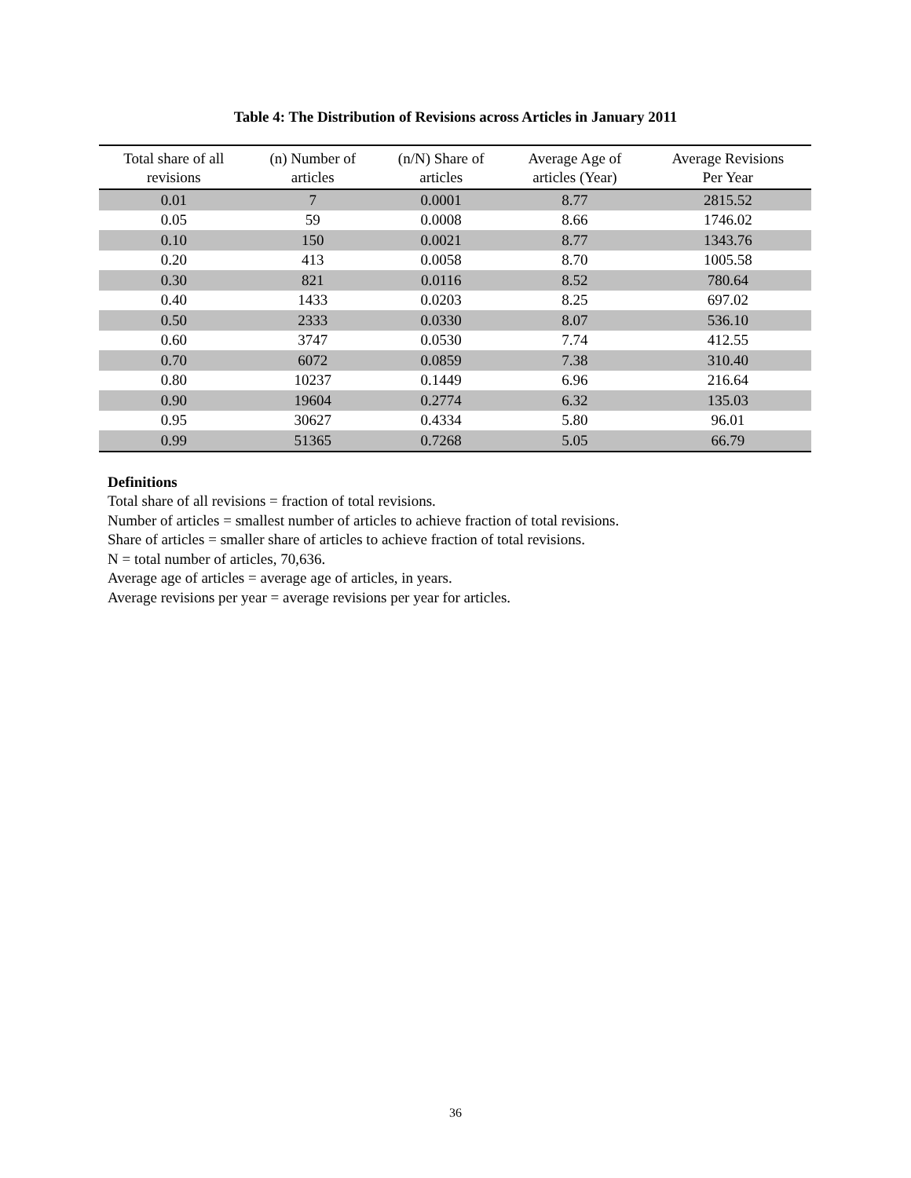Table 4: The Distribution of Revisions across Articles in January 2011
| Total share of all revisions | (n) Number of articles | (n/N) Share of articles | Average Age of articles (Year) | Average Revisions Per Year |
| --- | --- | --- | --- | --- |
| 0.01 | 7 | 0.0001 | 8.77 | 2815.52 |
| 0.05 | 59 | 0.0008 | 8.66 | 1746.02 |
| 0.10 | 150 | 0.0021 | 8.77 | 1343.76 |
| 0.20 | 413 | 0.0058 | 8.70 | 1005.58 |
| 0.30 | 821 | 0.0116 | 8.52 | 780.64 |
| 0.40 | 1433 | 0.0203 | 8.25 | 697.02 |
| 0.50 | 2333 | 0.0330 | 8.07 | 536.10 |
| 0.60 | 3747 | 0.0530 | 7.74 | 412.55 |
| 0.70 | 6072 | 0.0859 | 7.38 | 310.40 |
| 0.80 | 10237 | 0.1449 | 6.96 | 216.64 |
| 0.90 | 19604 | 0.2774 | 6.32 | 135.03 |
| 0.95 | 30627 | 0.4334 | 5.80 | 96.01 |
| 0.99 | 51365 | 0.7268 | 5.05 | 66.79 |
Definitions
Total share of all revisions = fraction of total revisions.
Number of articles = smallest number of articles to achieve fraction of total revisions.
Share of articles = smaller share of articles to achieve fraction of total revisions.
N = total number of articles, 70,636.
Average age of articles = average age of articles, in years.
Average revisions per year = average revisions per year for articles.
36